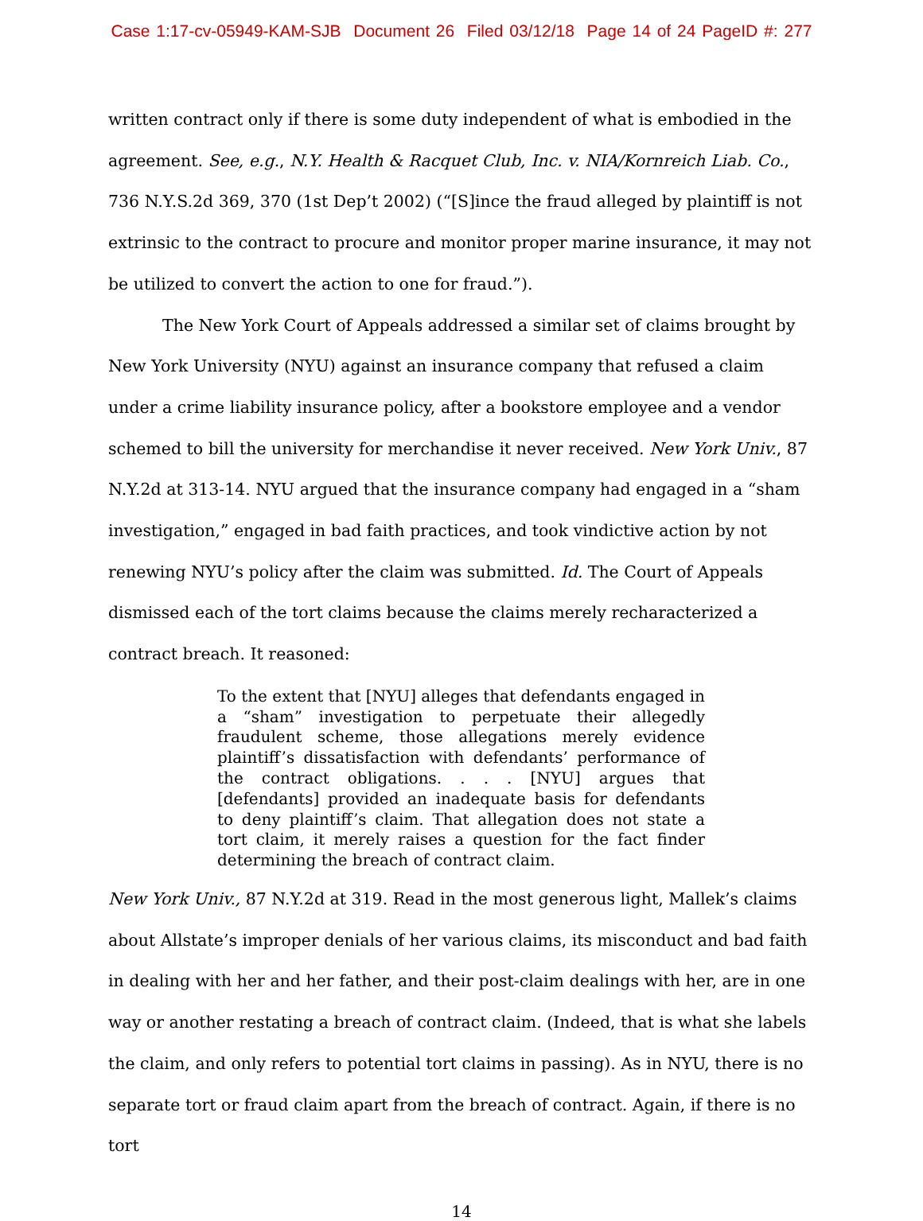Case 1:17-cv-05949-KAM-SJB Document 26 Filed 03/12/18 Page 14 of 24 PageID #: 277
written contract only if there is some duty independent of what is embodied in the agreement. See, e.g., N.Y. Health & Racquet Club, Inc. v. NIA/Kornreich Liab. Co., 736 N.Y.S.2d 369, 370 (1st Dep’t 2002) (“[S]ince the fraud alleged by plaintiff is not extrinsic to the contract to procure and monitor proper marine insurance, it may not be utilized to convert the action to one for fraud.”).
The New York Court of Appeals addressed a similar set of claims brought by New York University (NYU) against an insurance company that refused a claim under a crime liability insurance policy, after a bookstore employee and a vendor schemed to bill the university for merchandise it never received. New York Univ., 87 N.Y.2d at 313-14. NYU argued that the insurance company had engaged in a “sham investigation,” engaged in bad faith practices, and took vindictive action by not renewing NYU’s policy after the claim was submitted. Id. The Court of Appeals dismissed each of the tort claims because the claims merely recharacterized a contract breach. It reasoned:
To the extent that [NYU] alleges that defendants engaged in a “sham” investigation to perpetuate their allegedly fraudulent scheme, those allegations merely evidence plaintiff’s dissatisfaction with defendants’ performance of the contract obligations. . . . [NYU] argues that [defendants] provided an inadequate basis for defendants to deny plaintiff’s claim. That allegation does not state a tort claim, it merely raises a question for the fact finder determining the breach of contract claim.
New York Univ., 87 N.Y.2d at 319. Read in the most generous light, Mallek’s claims about Allstate’s improper denials of her various claims, its misconduct and bad faith in dealing with her and her father, and their post-claim dealings with her, are in one way or another restating a breach of contract claim. (Indeed, that is what she labels the claim, and only refers to potential tort claims in passing). As in NYU, there is no separate tort or fraud claim apart from the breach of contract. Again, if there is no tort
14